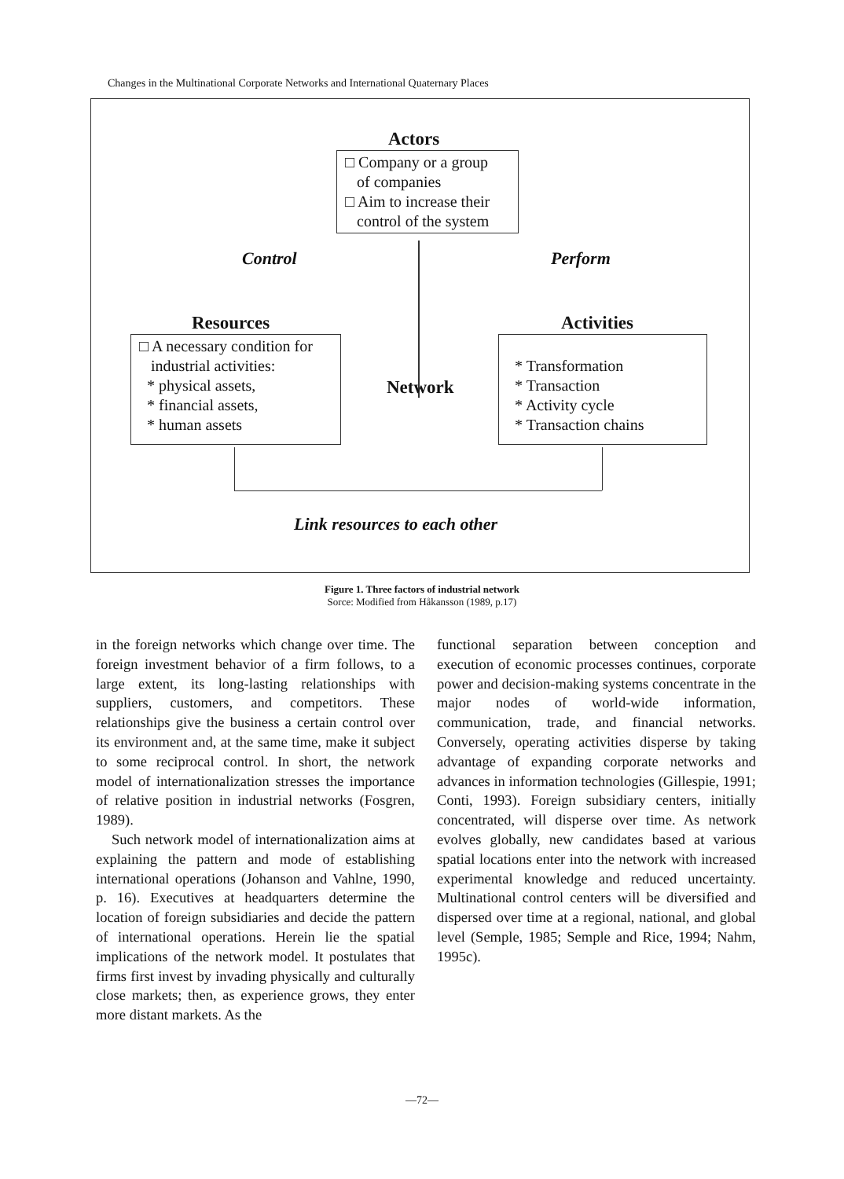Changes in the Multinational Corporate Networks and International Quaternary Places
Actors
□ Company or a group
of companies
□ Aim to increase their
control of the system
Control Perform
Resources Activities
□ A necessary condition for
industrial activities:
* physical assets,
* financial assets,
* human assets
Network
* Transformation
* Transaction
* Activity cycle
* Transaction chains
Link resources to each other
Figure 1. Three factors of industrial network
Sorce: Modified from Håkansson (1989, p.17)
in the foreign networks which change over time. The foreign investment behavior of a firm follows, to a large extent, its long-lasting relationships with suppliers, customers, and competitors. These relationships give the business a certain control over its environment and, at the same time, make it subject to some reciprocal control. In short, the network model of internationalization stresses the importance of relative position in industrial networks (Fosgren, 1989).
Such network model of internationalization aims at explaining the pattern and mode of establishing international operations (Johanson and Vahlne, 1990, p. 16). Executives at headquarters determine the location of foreign subsidiaries and decide the pattern of international operations. Herein lie the spatial implications of the network model. It postulates that firms first invest by invading physically and culturally close markets; then, as experience grows, they enter more distant markets. As the
functional separation between conception and execution of economic processes continues, corporate power and decision-making systems concentrate in the major nodes of world-wide information, communication, trade, and financial networks. Conversely, operating activities disperse by taking advantage of expanding corporate networks and advances in information technologies (Gillespie, 1991; Conti, 1993). Foreign subsidiary centers, initially concentrated, will disperse over time. As network evolves globally, new candidates based at various spatial locations enter into the network with increased experimental knowledge and reduced uncertainty. Multinational control centers will be diversified and dispersed over time at a regional, national, and global level (Semple, 1985; Semple and Rice, 1994; Nahm, 1995c).
—72—